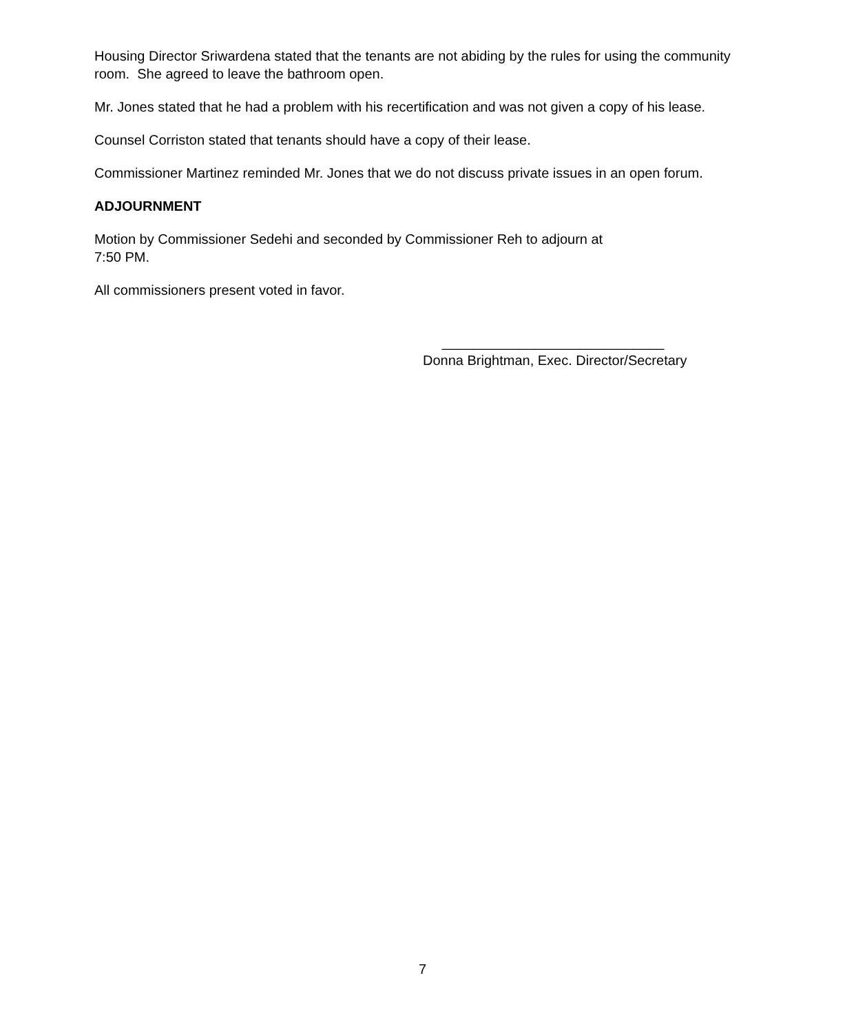Housing Director Sriwardena stated that the tenants are not abiding by the rules for using the community room. She agreed to leave the bathroom open.
Mr. Jones stated that he had a problem with his recertification and was not given a copy of his lease.
Counsel Corriston stated that tenants should have a copy of their lease.
Commissioner Martinez reminded Mr. Jones that we do not discuss private issues in an open forum.
ADJOURNMENT
Motion by Commissioner Sedehi and seconded by Commissioner Reh to adjourn at
7:50 PM.
All commissioners present voted in favor.
_____________________________
Donna Brightman, Exec. Director/Secretary
7